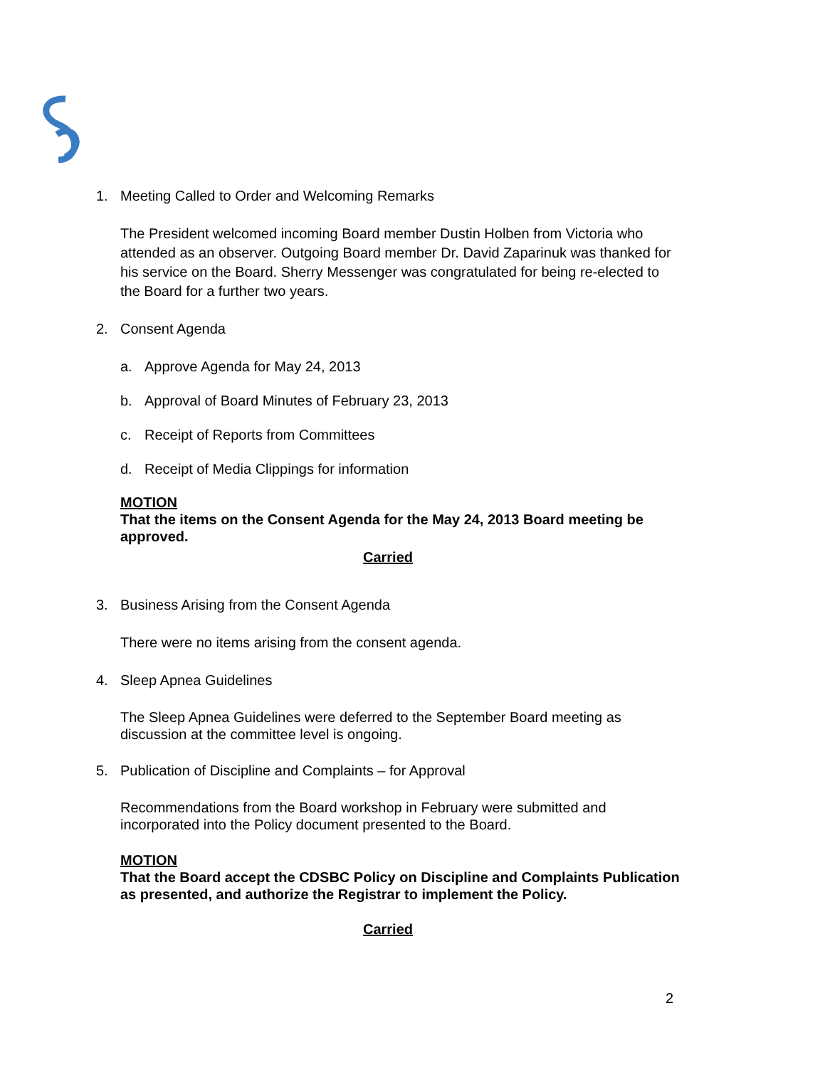1. Meeting Called to Order and Welcoming Remarks
The President welcomed incoming Board member Dustin Holben from Victoria who attended as an observer. Outgoing Board member Dr. David Zaparinuk was thanked for his service on the Board. Sherry Messenger was congratulated for being re-elected to the Board for a further two years.
2. Consent Agenda
a. Approve Agenda for May 24, 2013
b. Approval of Board Minutes of February 23, 2013
c. Receipt of Reports from Committees
d. Receipt of Media Clippings for information
MOTION
That the items on the Consent Agenda for the May 24, 2013 Board meeting be approved.
Carried
3. Business Arising from the Consent Agenda
There were no items arising from the consent agenda.
4. Sleep Apnea Guidelines
The Sleep Apnea Guidelines were deferred to the September Board meeting as discussion at the committee level is ongoing.
5. Publication of Discipline and Complaints – for Approval
Recommendations from the Board workshop in February were submitted and incorporated into the Policy document presented to the Board.
MOTION
That the Board accept the CDSBC Policy on Discipline and Complaints Publication as presented, and authorize the Registrar to implement the Policy.
Carried
2